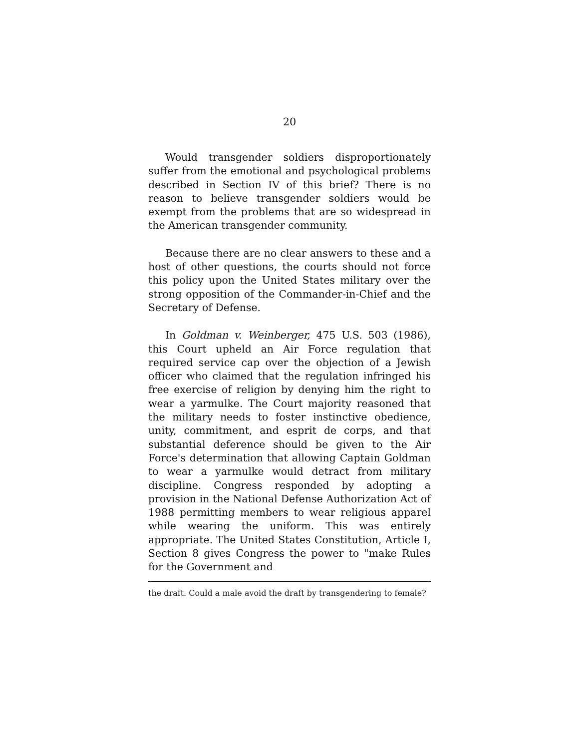20
Would transgender soldiers disproportionately suffer from the emotional and psychological problems described in Section IV of this brief? There is no reason to believe transgender soldiers would be exempt from the problems that are so widespread in the American transgender community.
Because there are no clear answers to these and a host of other questions, the courts should not force this policy upon the United States military over the strong opposition of the Commander-in-Chief and the Secretary of Defense.
In Goldman v. Weinberger, 475 U.S. 503 (1986), this Court upheld an Air Force regulation that required service cap over the objection of a Jewish officer who claimed that the regulation infringed his free exercise of religion by denying him the right to wear a yarmulke. The Court majority reasoned that the military needs to foster instinctive obedience, unity, commitment, and esprit de corps, and that substantial deference should be given to the Air Force's determination that allowing Captain Goldman to wear a yarmulke would detract from military discipline. Congress responded by adopting a provision in the National Defense Authorization Act of 1988 permitting members to wear religious apparel while wearing the uniform. This was entirely appropriate. The United States Constitution, Article I, Section 8 gives Congress the power to "make Rules for the Government and
the draft. Could a male avoid the draft by transgendering to female?